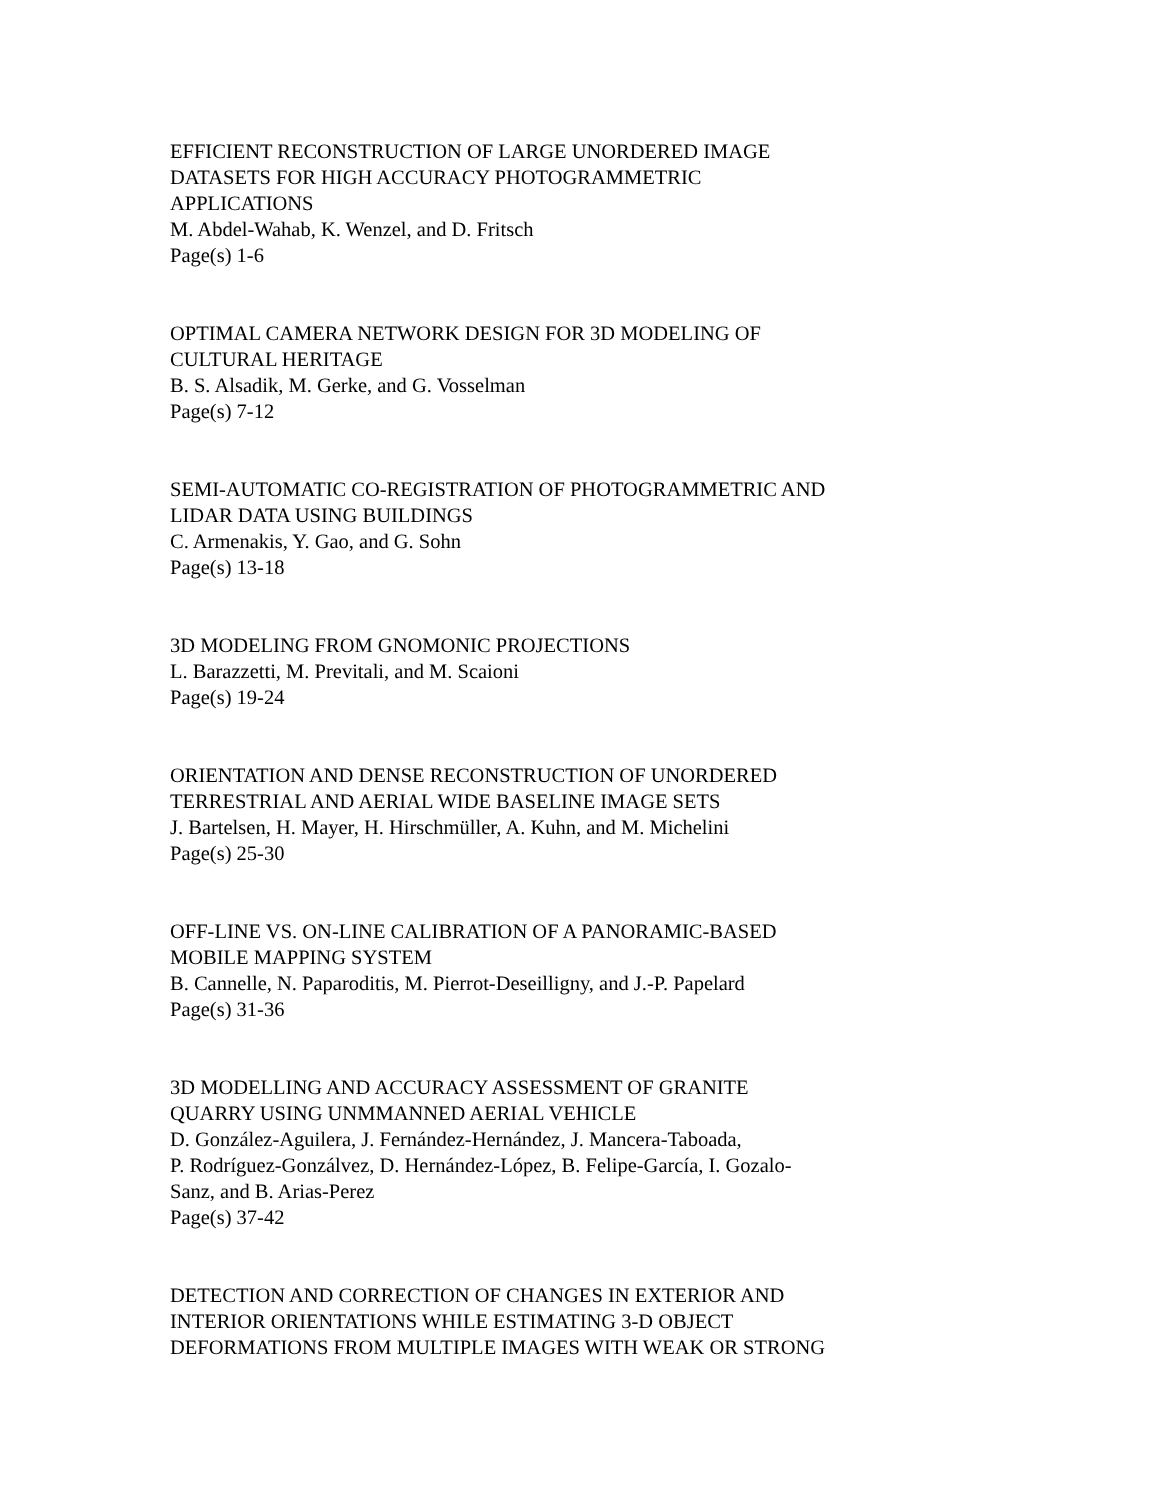EFFICIENT RECONSTRUCTION OF LARGE UNORDERED IMAGE
DATASETS FOR HIGH ACCURACY PHOTOGRAMMETRIC
APPLICATIONS
M. Abdel-Wahab, K. Wenzel, and D. Fritsch
Page(s) 1-6
OPTIMAL CAMERA NETWORK DESIGN FOR 3D MODELING OF
CULTURAL HERITAGE
B. S. Alsadik, M. Gerke, and G. Vosselman
Page(s) 7-12
SEMI-AUTOMATIC CO-REGISTRATION OF PHOTOGRAMMETRIC AND
LIDAR DATA USING BUILDINGS
C. Armenakis, Y. Gao, and G. Sohn
Page(s) 13-18
3D MODELING FROM GNOMONIC PROJECTIONS
L. Barazzetti, M. Previtali, and M. Scaioni
Page(s) 19-24
ORIENTATION AND DENSE RECONSTRUCTION OF UNORDERED
TERRESTRIAL AND AERIAL WIDE BASELINE IMAGE SETS
J. Bartelsen, H. Mayer, H. Hirschmüller, A. Kuhn, and M. Michelini
Page(s) 25-30
OFF-LINE VS. ON-LINE CALIBRATION OF A PANORAMIC-BASED
MOBILE MAPPING SYSTEM
B. Cannelle, N. Paparoditis, M. Pierrot-Deseilligny, and J.-P. Papelard
Page(s) 31-36
3D MODELLING AND ACCURACY ASSESSMENT OF GRANITE
QUARRY USING UNMMANNED AERIAL VEHICLE
D. González-Aguilera, J. Fernández-Hernández, J. Mancera-Taboada,
P. Rodríguez-Gonzálvez, D. Hernández-López, B. Felipe-García, I. Gozalo-
Sanz, and B. Arias-Perez
Page(s) 37-42
DETECTION AND CORRECTION OF CHANGES IN EXTERIOR AND
INTERIOR ORIENTATIONS WHILE ESTIMATING 3-D OBJECT
DEFORMATIONS FROM MULTIPLE IMAGES WITH WEAK OR STRONG